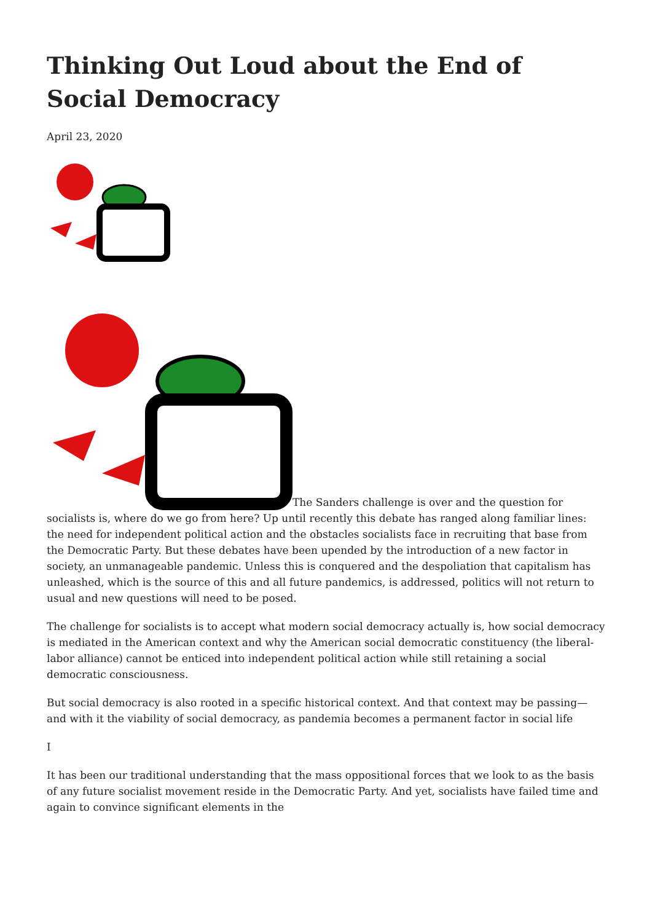Thinking Out Loud about the End of Social Democracy
April 23, 2020
The Sanders challenge is over and the question for socialists is, where do we go from here? Up until recently this debate has ranged along familiar lines: the need for independent political action and the obstacles socialists face in recruiting that base from the Democratic Party. But these debates have been upended by the introduction of a new factor in society, an unmanageable pandemic. Unless this is conquered and the despoliation that capitalism has unleashed, which is the source of this and all future pandemics, is addressed, politics will not return to usual and new questions will need to be posed.
The challenge for socialists is to accept what modern social democracy actually is, how social democracy is mediated in the American context and why the American social democratic constituency (the liberal-labor alliance) cannot be enticed into independent political action while still retaining a social democratic consciousness.
But social democracy is also rooted in a specific historical context. And that context may be passing—and with it the viability of social democracy, as pandemia becomes a permanent factor in social life
I
It has been our traditional understanding that the mass oppositional forces that we look to as the basis of any future socialist movement reside in the Democratic Party. And yet, socialists have failed time and again to convince significant elements in the